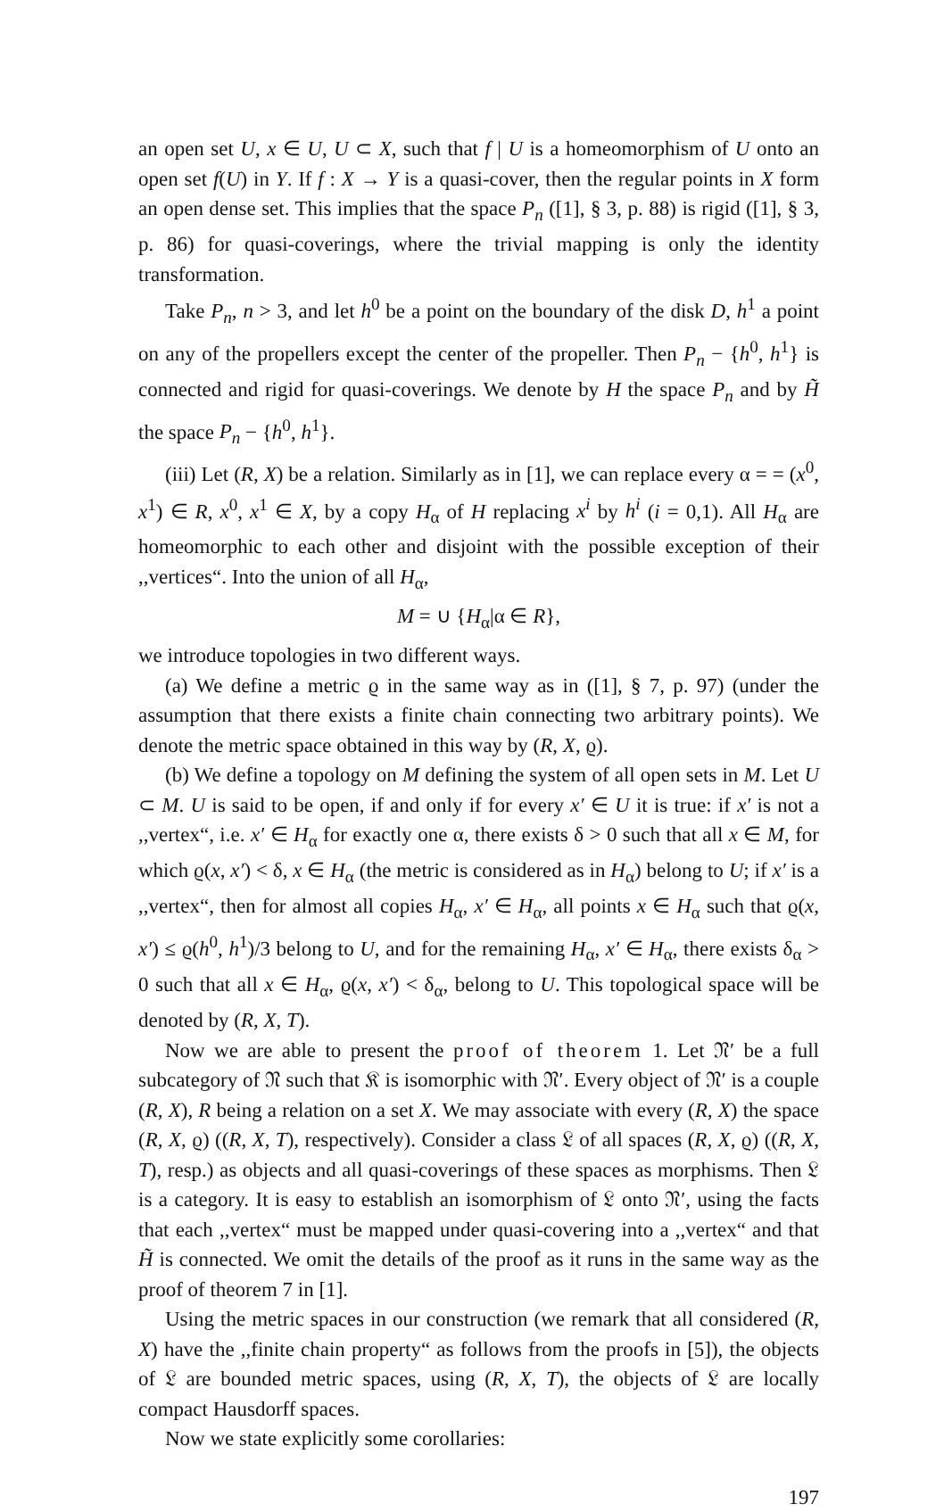an open set U, x ∈ U, U ⊂ X, such that f | U is a homeomorphism of U onto an open set f(U) in Y. If f : X → Y is a quasi-cover, then the regular points in X form an open dense set. This implies that the space P<sub>n</sub> ([1], § 3, p. 88) is rigid ([1], § 3, p. 86) for quasi-coverings, where the trivial mapping is only the identity transformation.
Take P<sub>n</sub>, n > 3, and let h<sup>0</sup> be a point on the boundary of the disk D, h<sup>1</sup> a point on any of the propellers except the center of the propeller. Then P<sub>n</sub> − {h<sup>0</sup>, h<sup>1</sup>} is connected and rigid for quasi-coverings. We denote by H the space P<sub>n</sub> and by H̃ the space P<sub>n</sub> − {h<sup>0</sup>, h<sup>1</sup>}.
(iii) Let (R, X) be a relation. Similarly as in [1], we can replace every α = = (x<sup>0</sup>, x<sup>1</sup>) ∈ R, x<sup>0</sup>, x<sup>1</sup> ∈ X, by a copy H<sub>α</sub> of H replacing x<sup>i</sup> by h<sup>i</sup> (i = 0,1). All H<sub>α</sub> are homeomorphic to each other and disjoint with the possible exception of their ,,vertices“. Into the union of all H<sub>α</sub>,
M = ∪ {H<sub>α</sub>|α ∈ R},
we introduce topologies in two different ways.
(a) We define a metric ϱ in the same way as in ([1], § 7, p. 97) (under the assumption that there exists a finite chain connecting two arbitrary points). We denote the metric space obtained in this way by (R, X, ϱ).
(b) We define a topology on M defining the system of all open sets in M. Let U ⊂ M. U is said to be open, if and only if for every x′ ∈ U it is true: if x′ is not a ,,vertex“, i.e. x′ ∈ H<sub>α</sub> for exactly one α, there exists δ > 0 such that all x ∈ M, for which ϱ(x, x′) < δ, x ∈ H<sub>α</sub> (the metric is considered as in H<sub>α</sub>) belong to U; if x′ is a ,,vertex“, then for almost all copies H<sub>α</sub>, x′ ∈ H<sub>α</sub>, all points x ∈ H<sub>α</sub> such that ϱ(x, x′) ≤ ϱ(h<sup>0</sup>, h<sup>1</sup>)/3 belong to U, and for the remaining H<sub>α</sub>, x′ ∈ H<sub>α</sub>, there exists δ<sub>α</sub> > 0 such that all x ∈ H<sub>α</sub>, ϱ(x, x′) < δ<sub>α</sub>, belong to U. This topological space will be denoted by (R, X, T).
Now we are able to present the proof of theorem 1. Let 𝔑′ be a full subcategory of 𝔑 such that 𝔎 is isomorphic with 𝔑′. Every object of 𝔑′ is a couple (R, X), R being a relation on a set X. We may associate with every (R, X) the space (R, X, ϱ) ((R, X, T), respectively). Consider a class 𝔏 of all spaces (R, X, ϱ) ((R, X, T), resp.) as objects and all quasi-coverings of these spaces as morphisms. Then 𝔏 is a category. It is easy to establish an isomorphism of 𝔏 onto 𝔑′, using the facts that each ,,vertex“ must be mapped under quasi-covering into a ,,vertex“ and that H̃ is connected. We omit the details of the proof as it runs in the same way as the proof of theorem 7 in [1].
Using the metric spaces in our construction (we remark that all considered (R, X) have the ,,finite chain property“ as follows from the proofs in [5]), the objects of 𝔏 are bounded metric spaces, using (R, X, T), the objects of 𝔏 are locally compact Hausdorff spaces.
Now we state explicitly some corollaries:
197